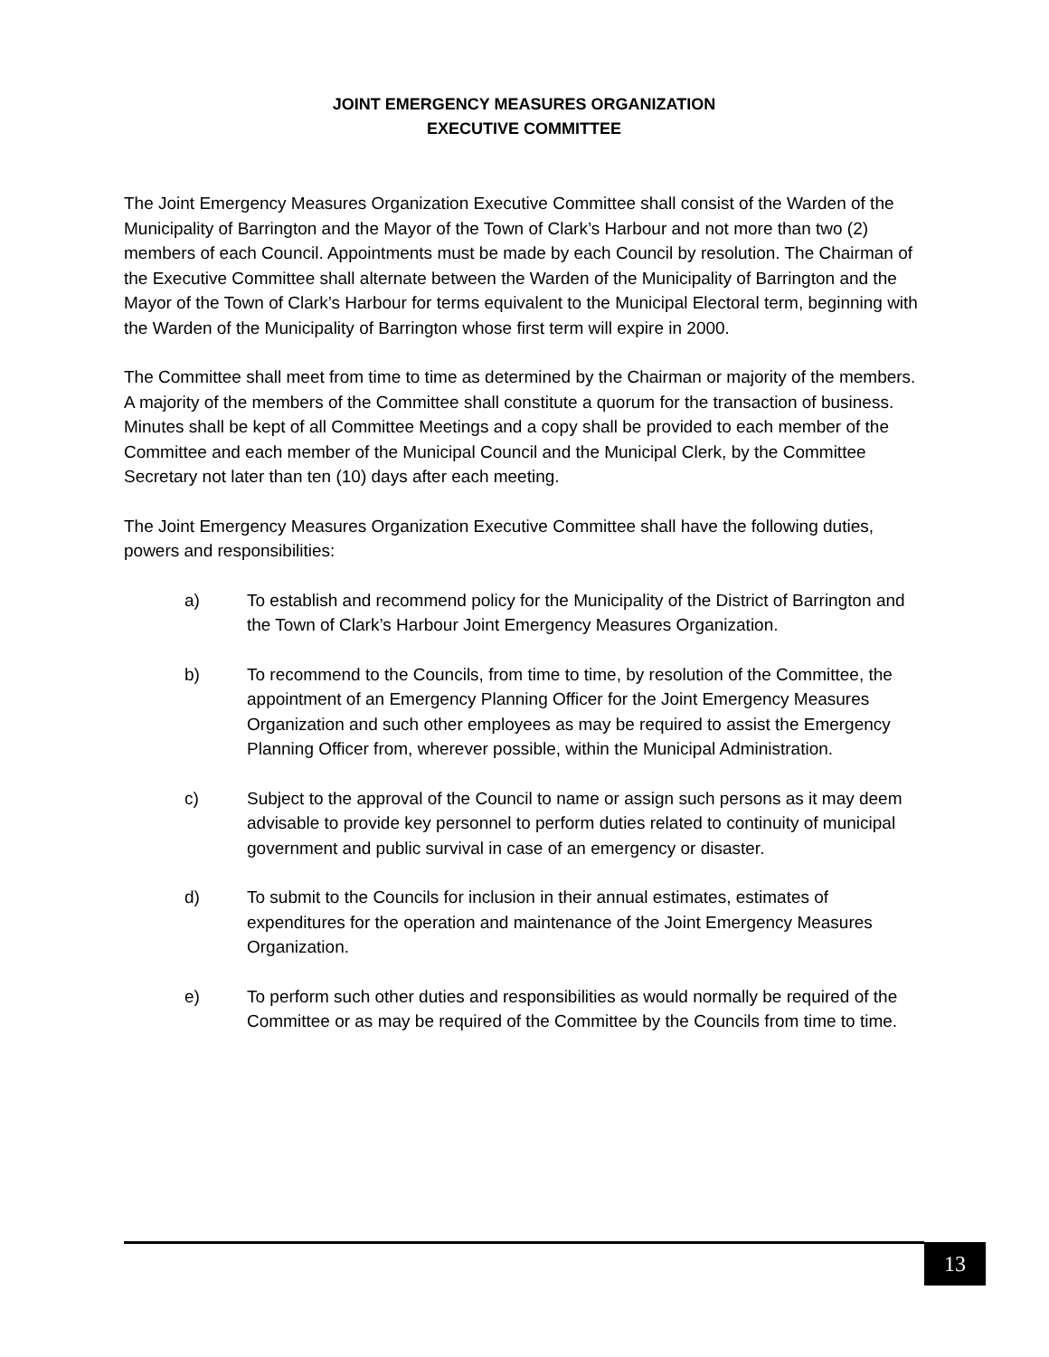JOINT EMERGENCY MEASURES ORGANIZATION
EXECUTIVE COMMITTEE
The Joint Emergency Measures Organization Executive Committee shall consist of the Warden of the Municipality of Barrington and the Mayor of the Town of Clark’s Harbour and not more than two (2) members of each Council. Appointments must be made by each Council by resolution. The Chairman of the Executive Committee shall alternate between the Warden of the Municipality of Barrington and the Mayor of the Town of Clark’s Harbour for terms equivalent to the Municipal Electoral term, beginning with the Warden of the Municipality of Barrington whose first term will expire in 2000.
The Committee shall meet from time to time as determined by the Chairman or majority of the members. A majority of the members of the Committee shall constitute a quorum for the transaction of business. Minutes shall be kept of all Committee Meetings and a copy shall be provided to each member of the Committee and each member of the Municipal Council and the Municipal Clerk, by the Committee Secretary not later than ten (10) days after each meeting.
The Joint Emergency Measures Organization Executive Committee shall have the following duties, powers and responsibilities:
a) To establish and recommend policy for the Municipality of the District of Barrington and the Town of Clark’s Harbour Joint Emergency Measures Organization.
b) To recommend to the Councils, from time to time, by resolution of the Committee, the appointment of an Emergency Planning Officer for the Joint Emergency Measures Organization and such other employees as may be required to assist the Emergency Planning Officer from, wherever possible, within the Municipal Administration.
c) Subject to the approval of the Council to name or assign such persons as it may deem advisable to provide key personnel to perform duties related to continuity of municipal government and public survival in case of an emergency or disaster.
d) To submit to the Councils for inclusion in their annual estimates, estimates of expenditures for the operation and maintenance of the Joint Emergency Measures Organization.
e) To perform such other duties and responsibilities as would normally be required of the Committee or as may be required of the Committee by the Councils from time to time.
13